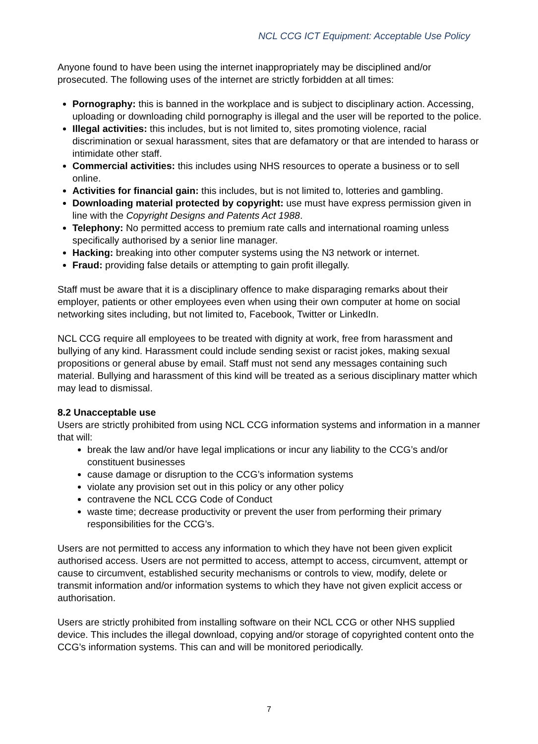NCL CCG ICT Equipment: Acceptable Use Policy
Anyone found to have been using the internet inappropriately may be disciplined and/or prosecuted. The following uses of the internet are strictly forbidden at all times:
Pornography: this is banned in the workplace and is subject to disciplinary action. Accessing, uploading or downloading child pornography is illegal and the user will be reported to the police.
Illegal activities: this includes, but is not limited to, sites promoting violence, racial discrimination or sexual harassment, sites that are defamatory or that are intended to harass or intimidate other staff.
Commercial activities: this includes using NHS resources to operate a business or to sell online.
Activities for financial gain: this includes, but is not limited to, lotteries and gambling.
Downloading material protected by copyright: use must have express permission given in line with the Copyright Designs and Patents Act 1988.
Telephony: No permitted access to premium rate calls and international roaming unless specifically authorised by a senior line manager.
Hacking: breaking into other computer systems using the N3 network or internet.
Fraud: providing false details or attempting to gain profit illegally.
Staff must be aware that it is a disciplinary offence to make disparaging remarks about their employer, patients or other employees even when using their own computer at home on social networking sites including, but not limited to, Facebook, Twitter or LinkedIn.
NCL CCG require all employees to be treated with dignity at work, free from harassment and bullying of any kind. Harassment could include sending sexist or racist jokes, making sexual propositions or general abuse by email. Staff must not send any messages containing such material. Bullying and harassment of this kind will be treated as a serious disciplinary matter which may lead to dismissal.
8.2 Unacceptable use
Users are strictly prohibited from using NCL CCG information systems and information in a manner that will:
break the law and/or have legal implications or incur any liability to the CCG’s and/or constituent businesses
cause damage or disruption to the CCG’s information systems
violate any provision set out in this policy or any other policy
contravene the NCL CCG Code of Conduct
waste time; decrease productivity or prevent the user from performing their primary responsibilities for the CCG’s.
Users are not permitted to access any information to which they have not been given explicit authorised access. Users are not permitted to access, attempt to access, circumvent, attempt or cause to circumvent, established security mechanisms or controls to view, modify, delete or transmit information and/or information systems to which they have not given explicit access or authorisation.
Users are strictly prohibited from installing software on their NCL CCG or other NHS supplied device. This includes the illegal download, copying and/or storage of copyrighted content onto the CCG’s information systems. This can and will be monitored periodically.
7